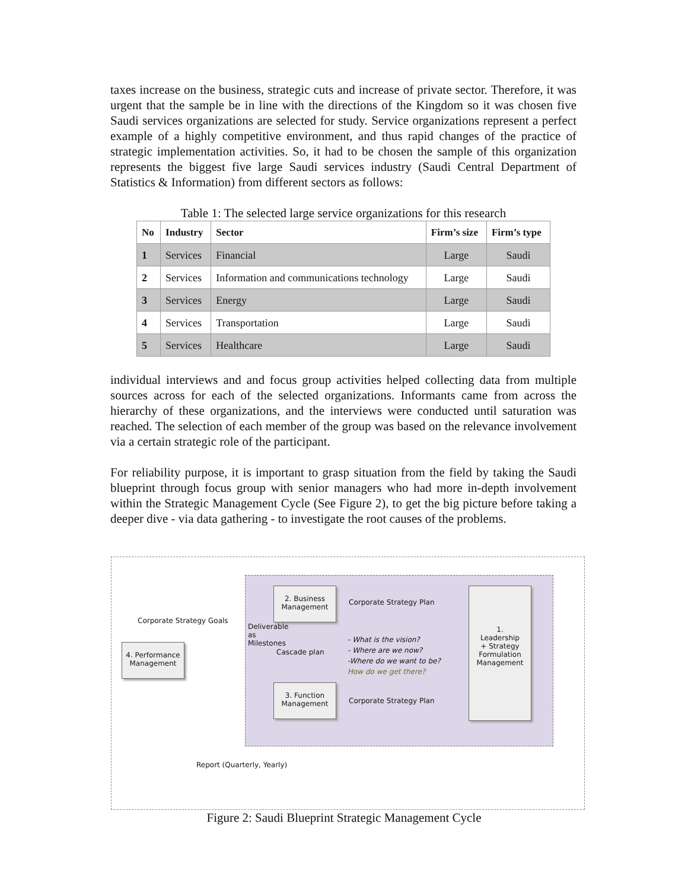taxes increase on the business, strategic cuts and increase of private sector. Therefore, it was urgent that the sample be in line with the directions of the Kingdom so it was chosen five Saudi services organizations are selected for study. Service organizations represent a perfect example of a highly competitive environment, and thus rapid changes of the practice of strategic implementation activities. So, it had to be chosen the sample of this organization represents the biggest five large Saudi services industry (Saudi Central Department of Statistics & Information) from different sectors as follows:
Table 1: The selected large service organizations for this research
| No | Industry | Sector | Firm’s size | Firm’s type |
| --- | --- | --- | --- | --- |
| 1 | Services | Financial | Large | Saudi |
| 2 | Services | Information and communications technology | Large | Saudi |
| 3 | Services | Energy | Large | Saudi |
| 4 | Services | Transportation | Large | Saudi |
| 5 | Services | Healthcare | Large | Saudi |
individual interviews and and focus group activities helped collecting data from multiple sources across for each of the selected organizations. Informants came from across the hierarchy of these organizations, and the interviews were conducted until saturation was reached. The selection of each member of the group was based on the relevance involvement via a certain strategic role of the participant.
For reliability purpose, it is important to grasp situation from the field by taking the Saudi blueprint through focus group with senior managers who had more in-depth involvement within the Strategic Management Cycle (See Figure 2), to get the big picture before taking a deeper dive - via data gathering - to investigate the root causes of the problems.
Corporate Strategy Goals
4. Performance
Management
2. Business
Management
3. Function
Management
1.
Leadership
+ Strategy
Formulation
Management
Corporate Strategy Plan
Corporate Strategy Plan
Cascade plan
Deliverable as Milestones
- What is the vision?
- Where are we now?
-Where do we want to be?
How do we get there?
Report (Quarterly, Yearly)
Figure 2: Saudi Blueprint Strategic Management Cycle